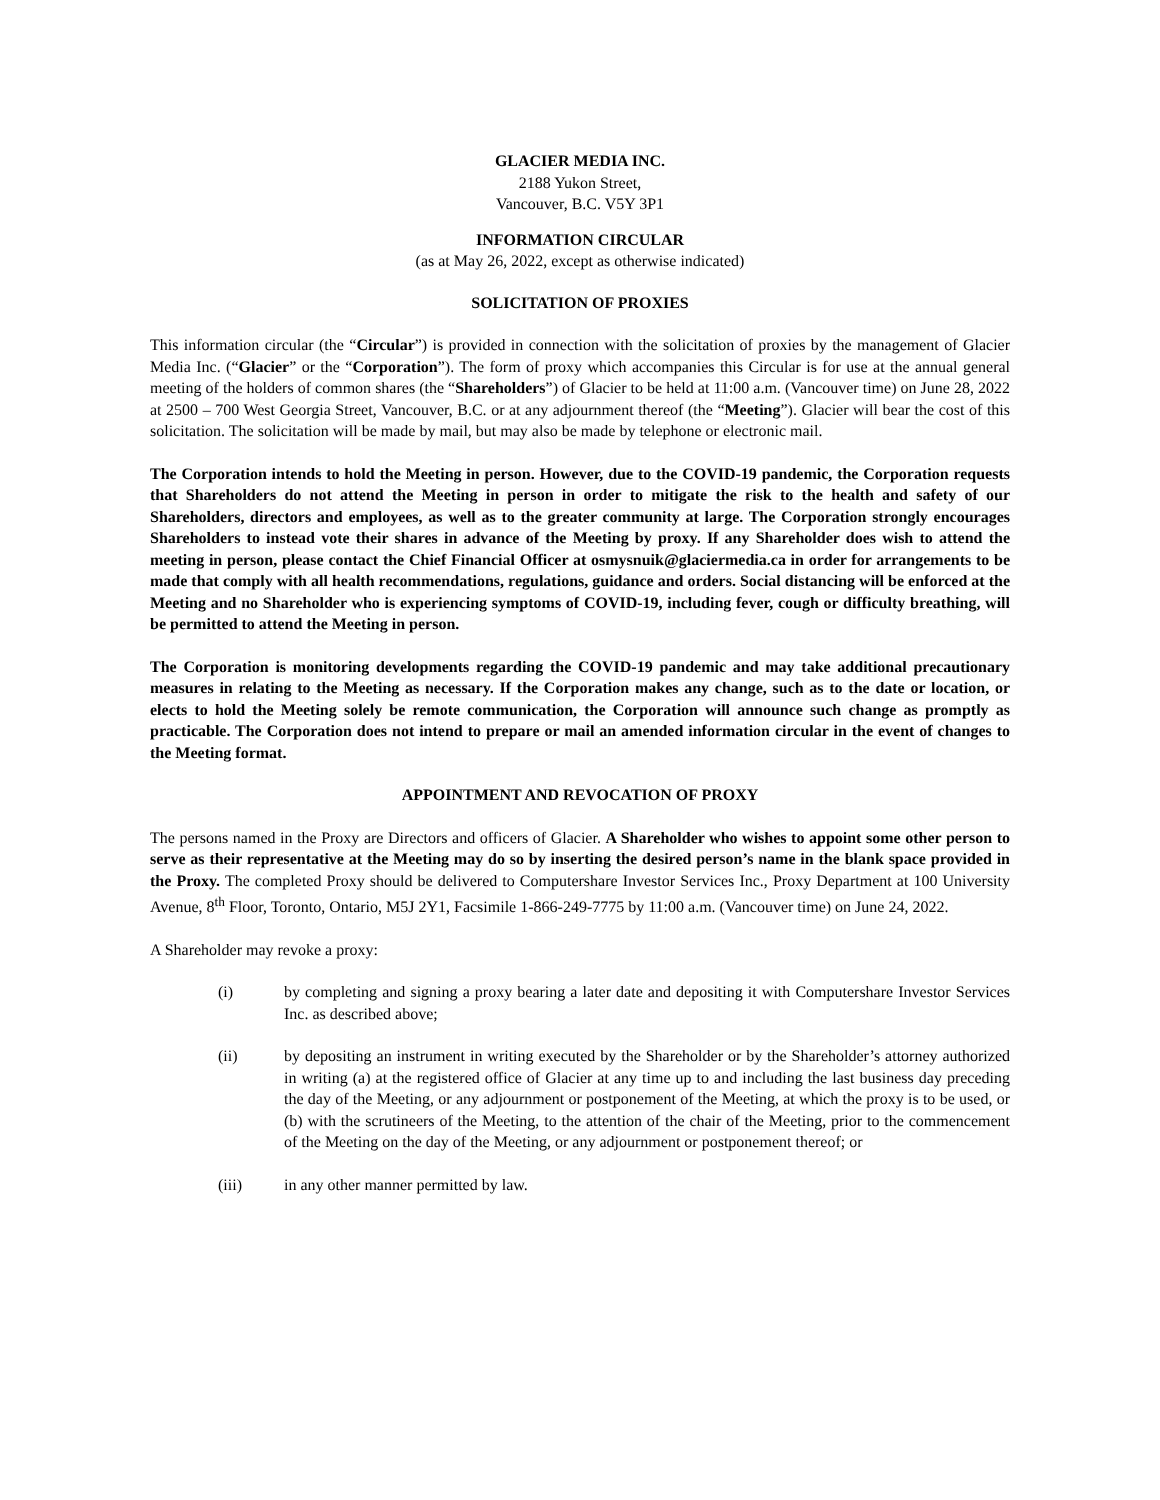GLACIER MEDIA INC.
2188 Yukon Street,
Vancouver, B.C. V5Y 3P1
INFORMATION CIRCULAR
(as at May 26, 2022, except as otherwise indicated)
SOLICITATION OF PROXIES
This information circular (the “Circular”) is provided in connection with the solicitation of proxies by the management of Glacier Media Inc. (“Glacier” or the “Corporation”). The form of proxy which accompanies this Circular is for use at the annual general meeting of the holders of common shares (the “Shareholders”) of Glacier to be held at 11:00 a.m. (Vancouver time) on June 28, 2022 at 2500 – 700 West Georgia Street, Vancouver, B.C. or at any adjournment thereof (the “Meeting”). Glacier will bear the cost of this solicitation. The solicitation will be made by mail, but may also be made by telephone or electronic mail.
The Corporation intends to hold the Meeting in person. However, due to the COVID-19 pandemic, the Corporation requests that Shareholders do not attend the Meeting in person in order to mitigate the risk to the health and safety of our Shareholders, directors and employees, as well as to the greater community at large. The Corporation strongly encourages Shareholders to instead vote their shares in advance of the Meeting by proxy. If any Shareholder does wish to attend the meeting in person, please contact the Chief Financial Officer at osmysnuik@glaciermedia.ca in order for arrangements to be made that comply with all health recommendations, regulations, guidance and orders. Social distancing will be enforced at the Meeting and no Shareholder who is experiencing symptoms of COVID-19, including fever, cough or difficulty breathing, will be permitted to attend the Meeting in person.
The Corporation is monitoring developments regarding the COVID-19 pandemic and may take additional precautionary measures in relating to the Meeting as necessary. If the Corporation makes any change, such as to the date or location, or elects to hold the Meeting solely be remote communication, the Corporation will announce such change as promptly as practicable. The Corporation does not intend to prepare or mail an amended information circular in the event of changes to the Meeting format.
APPOINTMENT AND REVOCATION OF PROXY
The persons named in the Proxy are Directors and officers of Glacier. A Shareholder who wishes to appoint some other person to serve as their representative at the Meeting may do so by inserting the desired person’s name in the blank space provided in the Proxy. The completed Proxy should be delivered to Computershare Investor Services Inc., Proxy Department at 100 University Avenue, 8<sup>th</sup> Floor, Toronto, Ontario, M5J 2Y1, Facsimile 1-866-249-7775 by 11:00 a.m. (Vancouver time) on June 24, 2022.
A Shareholder may revoke a proxy:
(i) by completing and signing a proxy bearing a later date and depositing it with Computershare Investor Services Inc. as described above;
(ii) by depositing an instrument in writing executed by the Shareholder or by the Shareholder’s attorney authorized in writing (a) at the registered office of Glacier at any time up to and including the last business day preceding the day of the Meeting, or any adjournment or postponement of the Meeting, at which the proxy is to be used, or (b) with the scrutineers of the Meeting, to the attention of the chair of the Meeting, prior to the commencement of the Meeting on the day of the Meeting, or any adjournment or postponement thereof; or
(iii) in any other manner permitted by law.